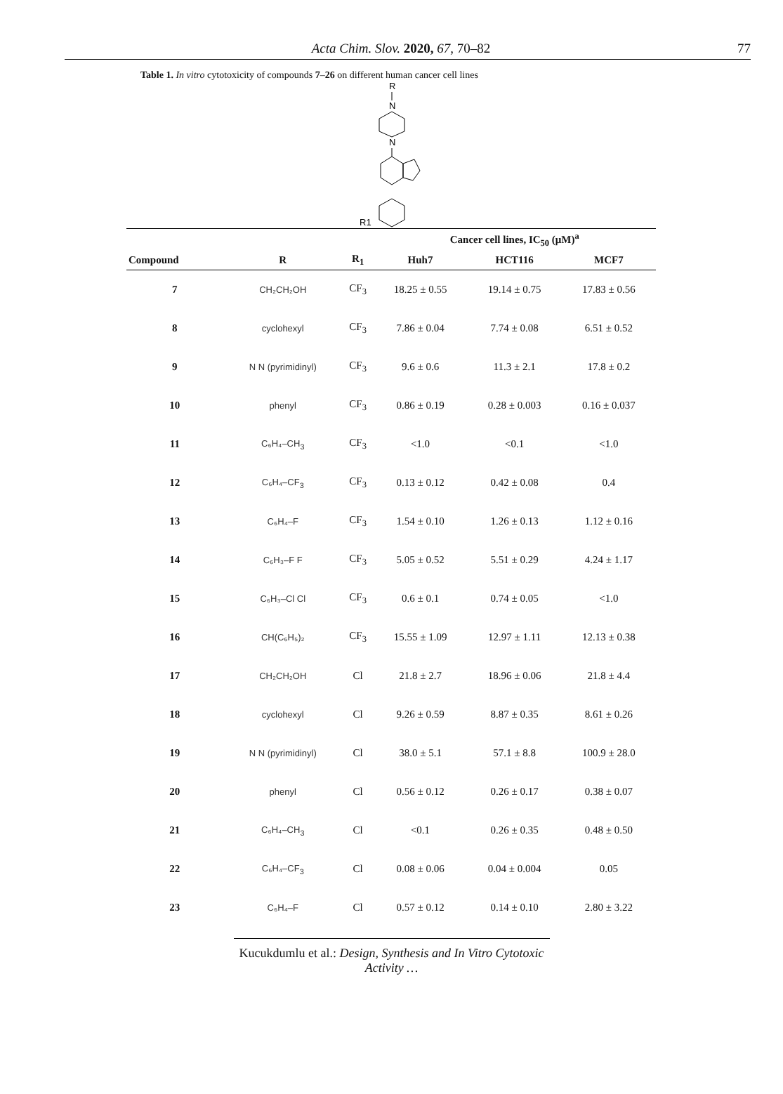Acta Chim. Slov. 2020, 67, 70–82 77
Table 1. In vitro cytotoxicity of compounds 7–26 on different human cancer cell lines
R
N
N
R1
| | | | Cancer cell lines, IC<sub>50</sub> (μM)<sup>a</sup> | | |
| --- | --- | --- | --- | --- | --- |
| Compound | R | R<sub>1</sub> | Huh7 | HCT116 | MCF7 |
| 7 | CH₂CH₂OH | CF<sub>3</sub> | 18.25 ± 0.55 | 19.14 ± 0.75 | 17.83 ± 0.56 |
| 8 | cyclohexyl | CF<sub>3</sub> | 7.86 ± 0.04 | 7.74 ± 0.08 | 6.51 ± 0.52 |
| 9 | N N (pyrimidinyl) | CF<sub>3</sub> | 9.6 ± 0.6 | 11.3 ± 2.1 | 17.8 ± 0.2 |
| 10 | phenyl | CF<sub>3</sub> | 0.86 ± 0.19 | 0.28 ± 0.003 | 0.16 ± 0.037 |
| 11 | C₆H₄–CH<sub>3</sub> | CF<sub>3</sub> | <1.0 | <0.1 | <1.0 |
| 12 | C₆H₄–CF<sub>3</sub> | CF<sub>3</sub> | 0.13 ± 0.12 | 0.42 ± 0.08 | 0.4 |
| 13 | C₆H₄–F | CF<sub>3</sub> | 1.54 ± 0.10 | 1.26 ± 0.13 | 1.12 ± 0.16 |
| 14 | C₆H₃–F F | CF<sub>3</sub> | 5.05 ± 0.52 | 5.51 ± 0.29 | 4.24 ± 1.17 |
| 15 | C₆H₃–Cl Cl | CF<sub>3</sub> | 0.6 ± 0.1 | 0.74 ± 0.05 | <1.0 |
| 16 | CH(C₆H₅)₂ | CF<sub>3</sub> | 15.55 ± 1.09 | 12.97 ± 1.11 | 12.13 ± 0.38 |
| 17 | CH₂CH₂OH | Cl | 21.8 ± 2.7 | 18.96 ± 0.06 | 21.8 ± 4.4 |
| 18 | cyclohexyl | Cl | 9.26 ± 0.59 | 8.87 ± 0.35 | 8.61 ± 0.26 |
| 19 | N N (pyrimidinyl) | Cl | 38.0 ± 5.1 | 57.1 ± 8.8 | 100.9 ± 28.0 |
| 20 | phenyl | Cl | 0.56 ± 0.12 | 0.26 ± 0.17 | 0.38 ± 0.07 |
| 21 | C₆H₄–CH<sub>3</sub> | Cl | <0.1 | 0.26 ± 0.35 | 0.48 ± 0.50 |
| 22 | C₆H₄–CF<sub>3</sub> | Cl | 0.08 ± 0.06 | 0.04 ± 0.004 | 0.05 |
| 23 | C₆H₄–F | Cl | 0.57 ± 0.12 | 0.14 ± 0.10 | 2.80 ± 3.22 |
Kucukdumlu et al.: Design, Synthesis and In Vitro Cytotoxic Activity …